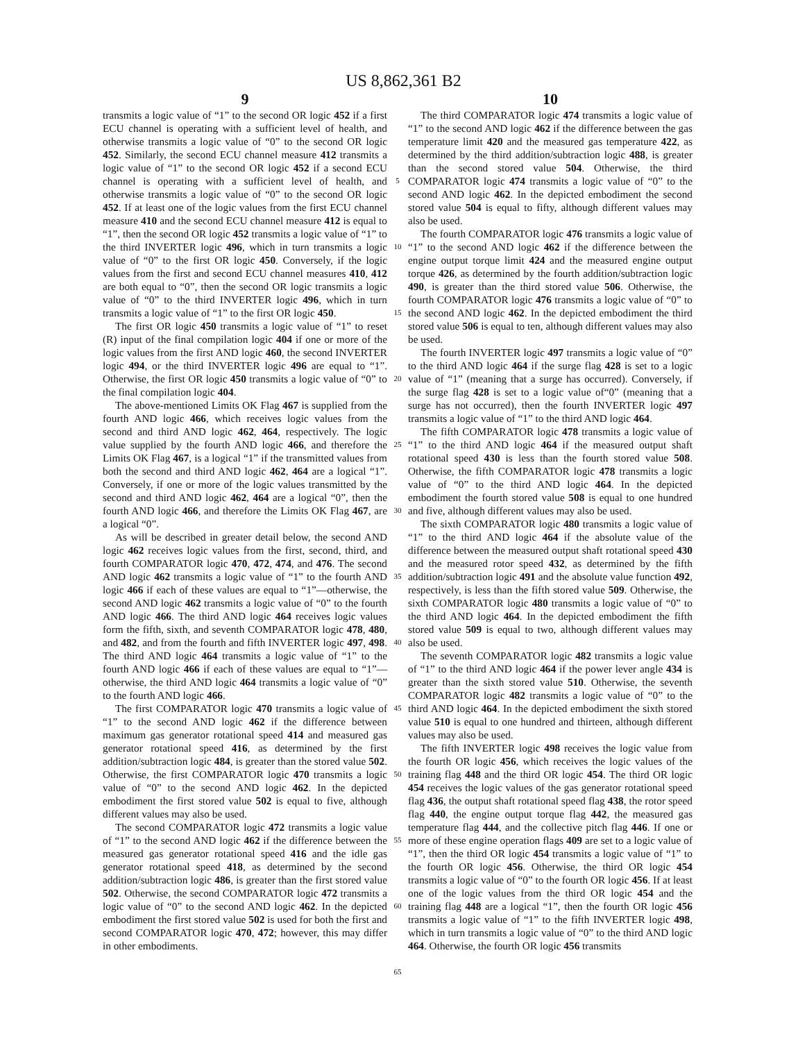US 8,862,361 B2
9 10
transmits a logic value of “1” to the second OR logic 452 if a first ECU channel is operating with a sufficient level of health, and otherwise transmits a logic value of “0” to the second OR logic 452. Similarly, the second ECU channel measure 412 transmits a logic value of “1” to the second OR logic 452 if a second ECU channel is operating with a sufficient level of health, and otherwise transmits a logic value of “0” to the second OR logic 452. If at least one of the logic values from the first ECU channel measure 410 and the second ECU channel measure 412 is equal to “1”, then the second OR logic 452 transmits a logic value of “1” to the third INVERTER logic 496, which in turn transmits a logic value of “0” to the first OR logic 450. Conversely, if the logic values from the first and second ECU channel measures 410, 412 are both equal to “0”, then the second OR logic transmits a logic value of “0” to the third INVERTER logic 496, which in turn transmits a logic value of “1” to the first OR logic 450.
The first OR logic 450 transmits a logic value of “1” to reset (R) input of the final compilation logic 404 if one or more of the logic values from the first AND logic 460, the second INVERTER logic 494, or the third INVERTER logic 496 are equal to “1”. Otherwise, the first OR logic 450 transmits a logic value of “0” to the final compilation logic 404.
The above-mentioned Limits OK Flag 467 is supplied from the fourth AND logic 466, which receives logic values from the second and third AND logic 462, 464, respectively. The logic value supplied by the fourth AND logic 466, and therefore the Limits OK Flag 467, is a logical “1” if the transmitted values from both the second and third AND logic 462, 464 are a logical “1”. Conversely, if one or more of the logic values transmitted by the second and third AND logic 462, 464 are a logical “0”, then the fourth AND logic 466, and therefore the Limits OK Flag 467, are a logical “0”.
As will be described in greater detail below, the second AND logic 462 receives logic values from the first, second, third, and fourth COMPARATOR logic 470, 472, 474, and 476. The second AND logic 462 transmits a logic value of “1” to the fourth AND logic 466 if each of these values are equal to “1”—otherwise, the second AND logic 462 transmits a logic value of “0” to the fourth AND logic 466. The third AND logic 464 receives logic values form the fifth, sixth, and seventh COMPARATOR logic 478, 480, and 482, and from the fourth and fifth INVERTER logic 497, 498. The third AND logic 464 transmits a logic value of “1” to the fourth AND logic 466 if each of these values are equal to “1”—otherwise, the third AND logic 464 transmits a logic value of “0” to the fourth AND logic 466.
The first COMPARATOR logic 470 transmits a logic value of “1” to the second AND logic 462 if the difference between maximum gas generator rotational speed 414 and measured gas generator rotational speed 416, as determined by the first addition/subtraction logic 484, is greater than the stored value 502. Otherwise, the first COMPARATOR logic 470 transmits a logic value of “0” to the second AND logic 462. In the depicted embodiment the first stored value 502 is equal to five, although different values may also be used.
The second COMPARATOR logic 472 transmits a logic value of “1” to the second AND logic 462 if the difference between the measured gas generator rotational speed 416 and the idle gas generator rotational speed 418, as determined by the second addition/subtraction logic 486, is greater than the first stored value 502. Otherwise, the second COMPARATOR logic 472 transmits a logic value of “0” to the second AND logic 462. In the depicted embodiment the first stored value 502 is used for both the first and second COMPARATOR logic 470, 472; however, this may differ in other embodiments.
5
10
15
20
25
30
35
40
45
50
55
60
65
The third COMPARATOR logic 474 transmits a logic value of “1” to the second AND logic 462 if the difference between the gas temperature limit 420 and the measured gas temperature 422, as determined by the third addition/subtraction logic 488, is greater than the second stored value 504. Otherwise, the third COMPARATOR logic 474 transmits a logic value of “0” to the second AND logic 462. In the depicted embodiment the second stored value 504 is equal to fifty, although different values may also be used.
The fourth COMPARATOR logic 476 transmits a logic value of “1” to the second AND logic 462 if the difference between the engine output torque limit 424 and the measured engine output torque 426, as determined by the fourth addition/subtraction logic 490, is greater than the third stored value 506. Otherwise, the fourth COMPARATOR logic 476 transmits a logic value of “0” to the second AND logic 462. In the depicted embodiment the third stored value 506 is equal to ten, although different values may also be used.
The fourth INVERTER logic 497 transmits a logic value of “0” to the third AND logic 464 if the surge flag 428 is set to a logic value of “1” (meaning that a surge has occurred). Conversely, if the surge flag 428 is set to a logic value of“0” (meaning that a surge has not occurred), then the fourth INVERTER logic 497 transmits a logic value of “1” to the third AND logic 464.
The fifth COMPARATOR logic 478 transmits a logic value of “1” to the third AND logic 464 if the measured output shaft rotational speed 430 is less than the fourth stored value 508. Otherwise, the fifth COMPARATOR logic 478 transmits a logic value of “0” to the third AND logic 464. In the depicted embodiment the fourth stored value 508 is equal to one hundred and five, although different values may also be used.
The sixth COMPARATOR logic 480 transmits a logic value of “1” to the third AND logic 464 if the absolute value of the difference between the measured output shaft rotational speed 430 and the measured rotor speed 432, as determined by the fifth addition/subtraction logic 491 and the absolute value function 492, respectively, is less than the fifth stored value 509. Otherwise, the sixth COMPARATOR logic 480 transmits a logic value of “0” to the third AND logic 464. In the depicted embodiment the fifth stored value 509 is equal to two, although different values may also be used.
The seventh COMPARATOR logic 482 transmits a logic value of “1” to the third AND logic 464 if the power lever angle 434 is greater than the sixth stored value 510. Otherwise, the seventh COMPARATOR logic 482 transmits a logic value of “0” to the third AND logic 464. In the depicted embodiment the sixth stored value 510 is equal to one hundred and thirteen, although different values may also be used.
The fifth INVERTER logic 498 receives the logic value from the fourth OR logic 456, which receives the logic values of the training flag 448 and the third OR logic 454. The third OR logic 454 receives the logic values of the gas generator rotational speed flag 436, the output shaft rotational speed flag 438, the rotor speed flag 440, the engine output torque flag 442, the measured gas temperature flag 444, and the collective pitch flag 446. If one or more of these engine operation flags 409 are set to a logic value of “1”, then the third OR logic 454 transmits a logic value of “1” to the fourth OR logic 456. Otherwise, the third OR logic 454 transmits a logic value of “0” to the fourth OR logic 456. If at least one of the logic values from the third OR logic 454 and the training flag 448 are a logical “1”, then the fourth OR logic 456 transmits a logic value of “1” to the fifth INVERTER logic 498, which in turn transmits a logic value of “0” to the third AND logic 464. Otherwise, the fourth OR logic 456 transmits